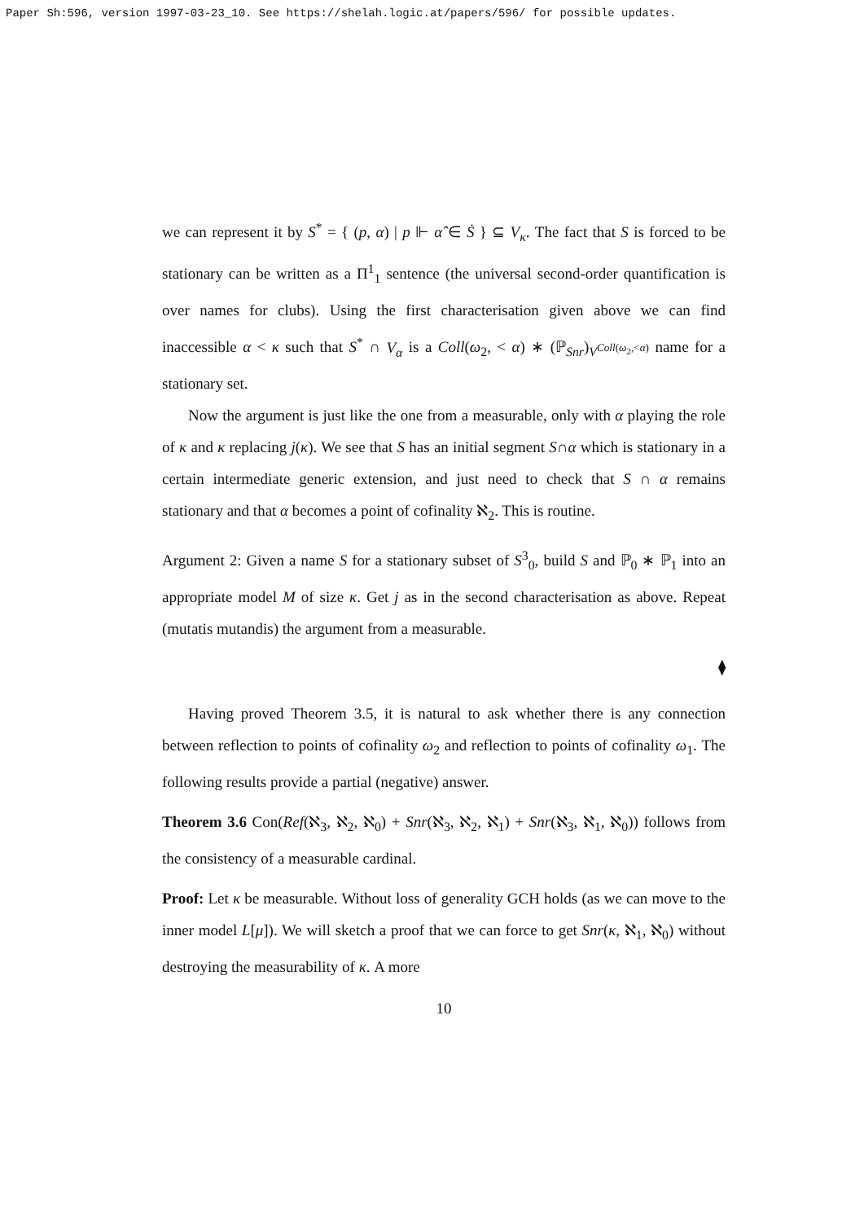Paper Sh:596, version 1997-03-23_10. See https://shelah.logic.at/papers/596/ for possible updates.
we can represent it by S<sup>*</sup> = { (p, α) | p ⊩ α̂ ∈ Ṡ } ⊆ V<sub>κ</sub>. The fact that S is forced to be stationary can be written as a Π<sup>1</sup><sub>1</sub> sentence (the universal second-order quantification is over names for clubs). Using the first characterisation given above we can find inaccessible α < κ such that S<sup>*</sup> ∩ V<sub>α</sub> is a Coll(ω<sub>2</sub>, < α) ∗ (ℙ<sub>Snr</sub>)<sub>V<sup>Coll(ω<sub>2</sub>,<α)</sup></sub> name for a stationary set.
Now the argument is just like the one from a measurable, only with α playing the role of κ and κ replacing j(κ). We see that S has an initial segment S∩α which is stationary in a certain intermediate generic extension, and just need to check that S ∩ α remains stationary and that α becomes a point of cofinality ℵ<sub>2</sub>. This is routine.
Argument 2: Given a name S for a stationary subset of S<sup>3</sup><sub>0</sub>, build S and ℙ<sub>0</sub> ∗ ℙ<sub>1</sub> into an appropriate model M of size κ. Get j as in the second characterisation as above. Repeat (mutatis mutandis) the argument from a measurable.
⧫
Having proved Theorem 3.5, it is natural to ask whether there is any connection between reflection to points of cofinality ω<sub>2</sub> and reflection to points of cofinality ω<sub>1</sub>. The following results provide a partial (negative) answer.
Theorem 3.6 Con(Ref(ℵ<sub>3</sub>, ℵ<sub>2</sub>, ℵ<sub>0</sub>) + Snr(ℵ<sub>3</sub>, ℵ<sub>2</sub>, ℵ<sub>1</sub>) + Snr(ℵ<sub>3</sub>, ℵ<sub>1</sub>, ℵ<sub>0</sub>)) follows from the consistency of a measurable cardinal.
Proof: Let κ be measurable. Without loss of generality GCH holds (as we can move to the inner model L[μ]). We will sketch a proof that we can force to get Snr(κ, ℵ<sub>1</sub>, ℵ<sub>0</sub>) without destroying the measurability of κ. A more
10